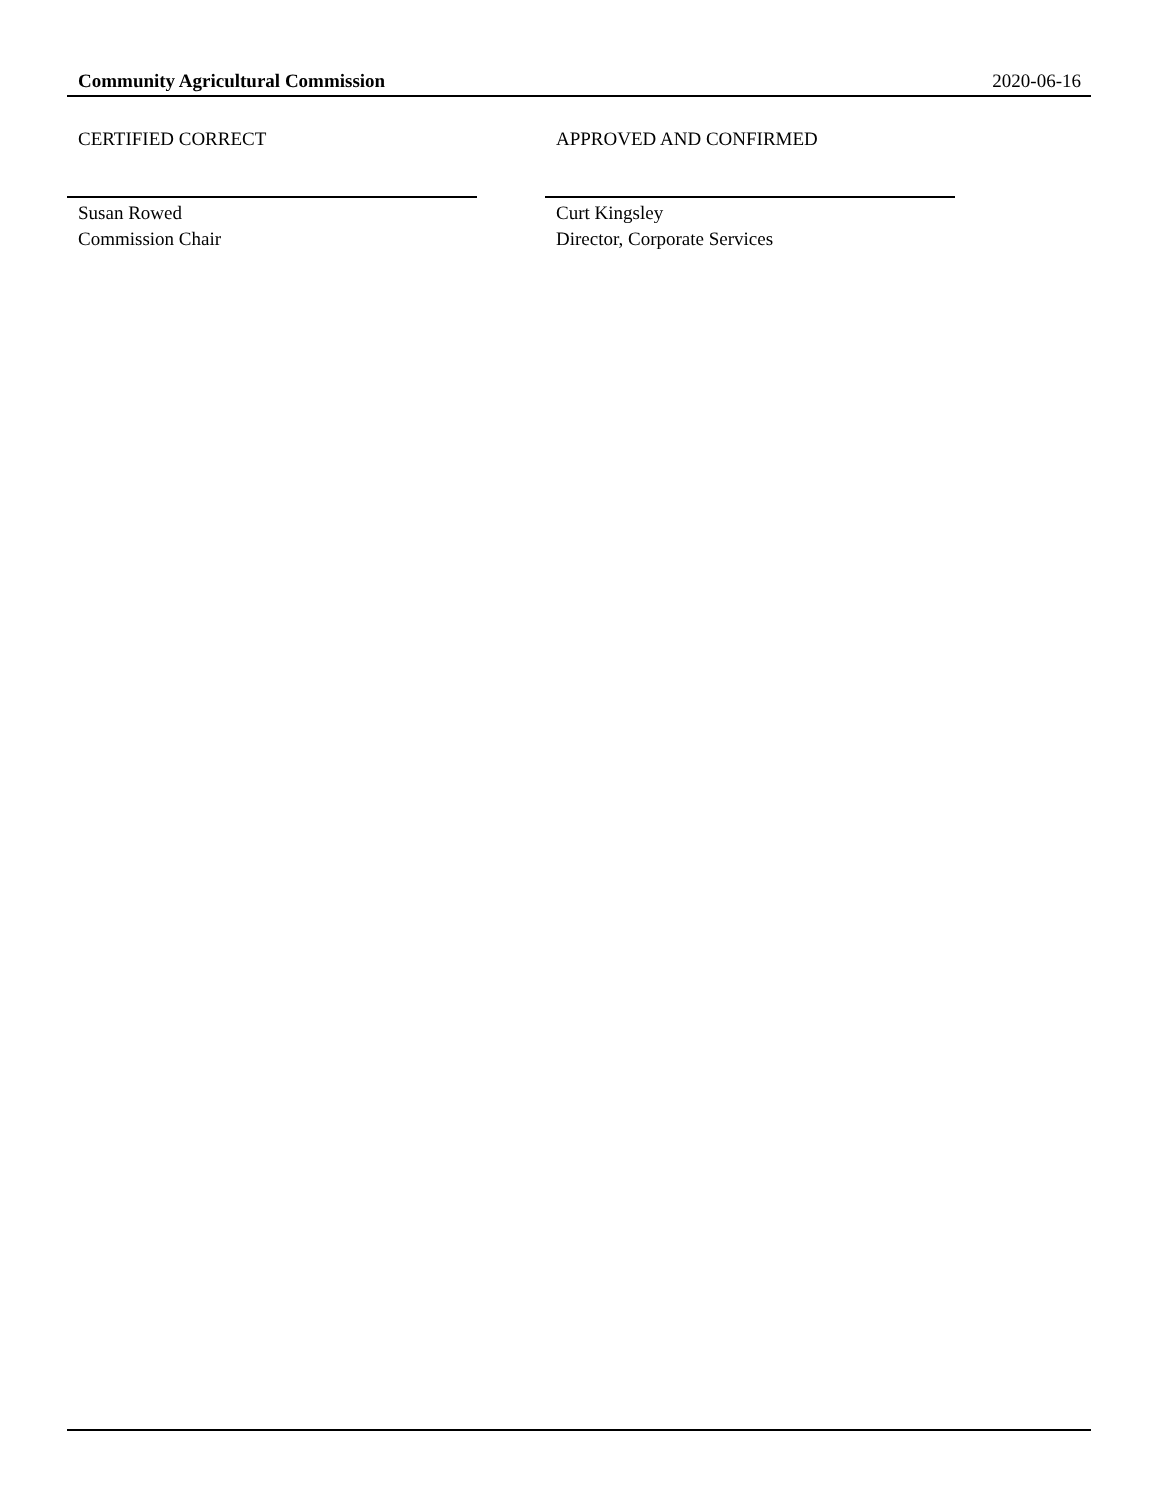Community Agricultural Commission 2020-06-16
CERTIFIED CORRECT
Susan Rowed
Commission Chair
APPROVED AND CONFIRMED
Curt Kingsley
Director, Corporate Services